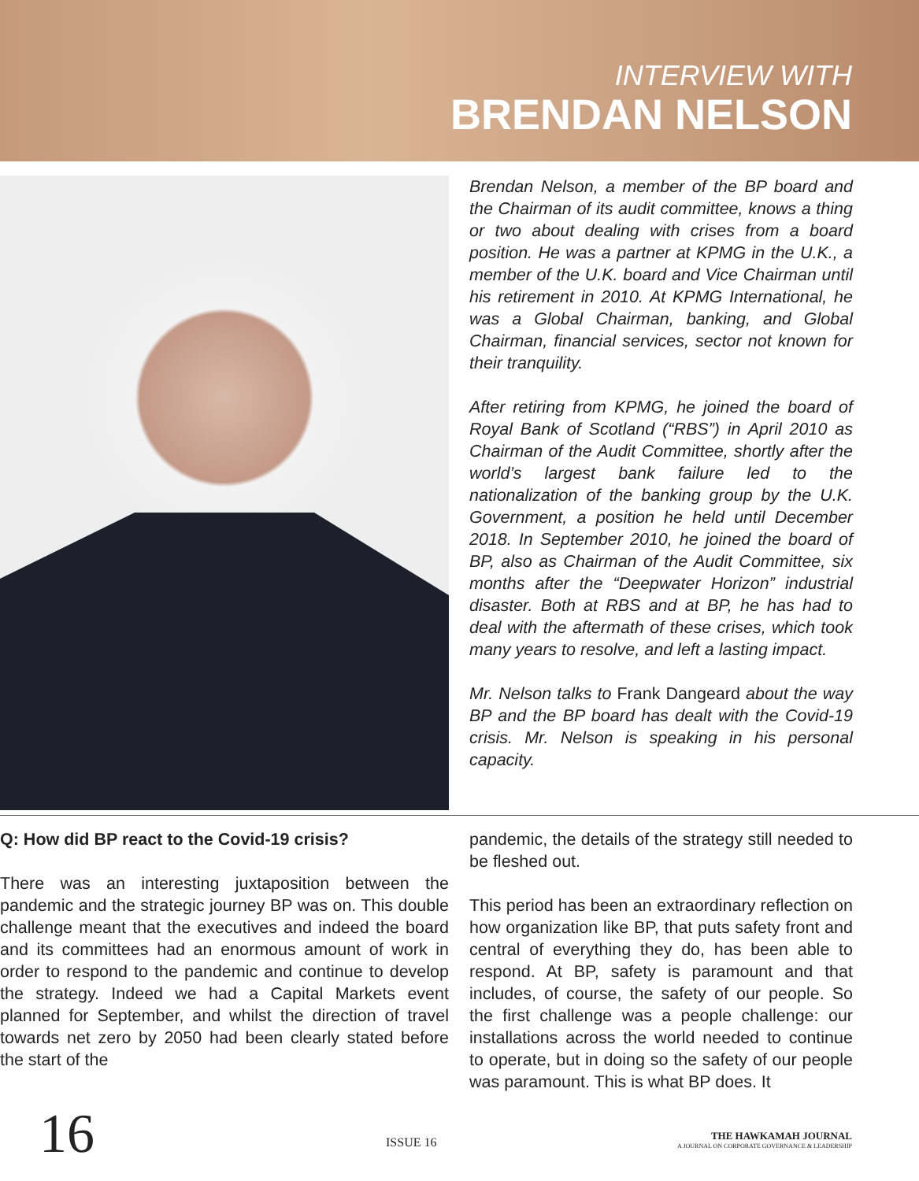INTERVIEW WITH
BRENDAN NELSON
Brendan Nelson, a member of the BP board and the Chairman of its audit committee, knows a thing or two about dealing with crises from a board position. He was a partner at KPMG in the U.K., a member of the U.K. board and Vice Chairman until his retirement in 2010. At KPMG International, he was a Global Chairman, banking, and Global Chairman, financial services, sector not known for their tranquility.
After retiring from KPMG, he joined the board of Royal Bank of Scotland (“RBS”) in April 2010 as Chairman of the Audit Committee, shortly after the world’s largest bank failure led to the nationalization of the banking group by the U.K. Government, a position he held until December 2018. In September 2010, he joined the board of BP, also as Chairman of the Audit Committee, six months after the “Deepwater Horizon” industrial disaster. Both at RBS and at BP, he has had to deal with the aftermath of these crises, which took many years to resolve, and left a lasting impact.
Mr. Nelson talks to Frank Dangeard about the way BP and the BP board has dealt with the Covid-19 crisis. Mr. Nelson is speaking in his personal capacity.
Q: How did BP react to the Covid-19 crisis?
There was an interesting juxtaposition between the pandemic and the strategic journey BP was on. This double challenge meant that the executives and indeed the board and its committees had an enormous amount of work in order to respond to the pandemic and continue to develop the strategy. Indeed we had a Capital Markets event planned for September, and whilst the direction of travel towards net zero by 2050 had been clearly stated before the start of the
pandemic, the details of the strategy still needed to be fleshed out.
This period has been an extraordinary reflection on how organization like BP, that puts safety front and central of everything they do, has been able to respond. At BP, safety is paramount and that includes, of course, the safety of our people. So the first challenge was a people challenge: our installations across the world needed to continue to operate, but in doing so the safety of our people was paramount. This is what BP does. It
16
ISSUE 16
THE HAWKAMAH JOURNAL
A JOURNAL ON CORPORATE GOVERNANCE & LEADERSHIP